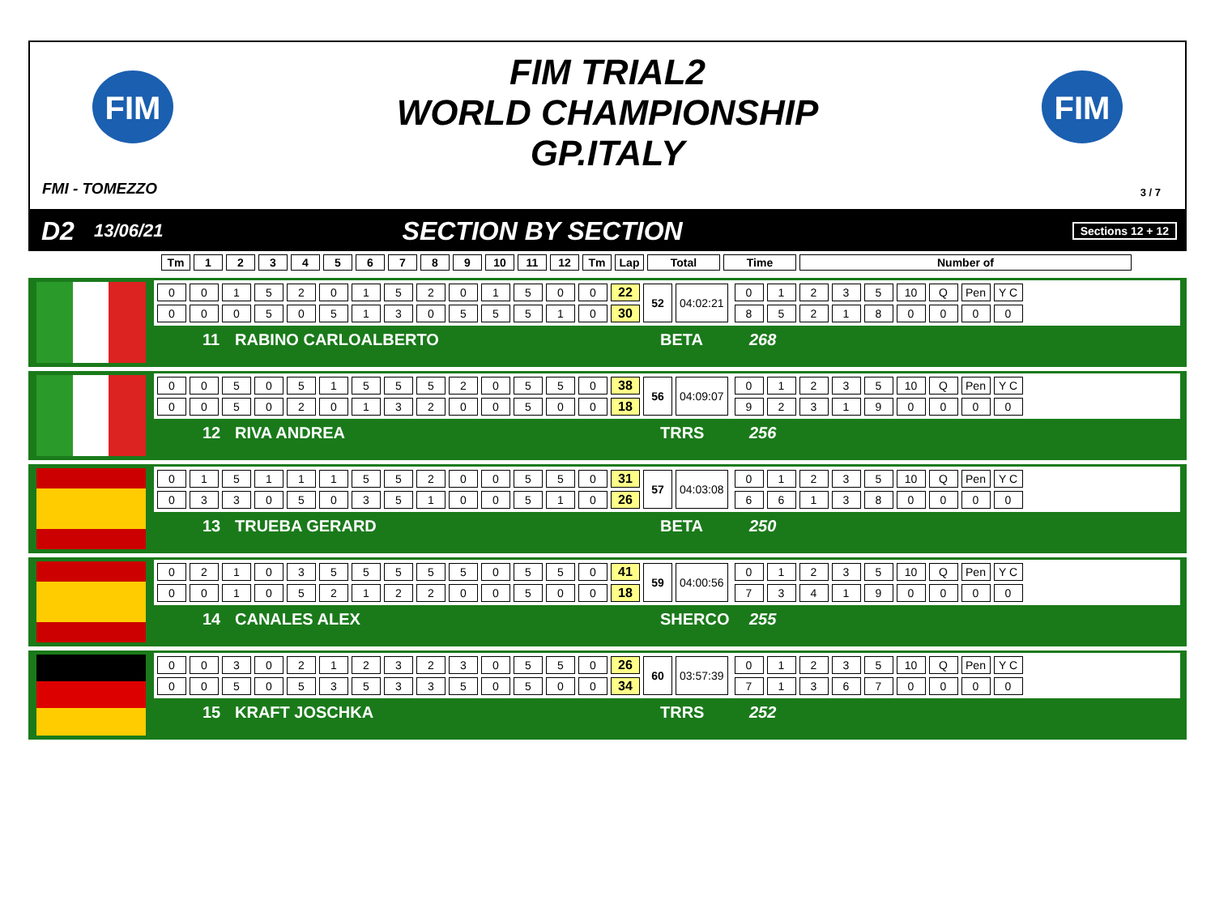FIM
FIM
FIM TRIAL2
WORLD CHAMPIONSHIP
GP.ITALY
FMI - TOMEZZO 3 / 7
D2 13/06/21 SECTION BY SECTION Sections 12 + 12
| Tm | 1 | 2 | 3 | 4 | 5 | 6 | 7 | 8 | 9 | 10 | 11 | 12 | Tm | Lap | Total | Time | Number of |
| --- | --- | --- | --- | --- | --- | --- | --- | --- | --- | --- | --- | --- | --- | --- | --- | --- | --- |
| 0 | 0 | 1 | 5 | 2 | 0 | 1 | 5 | 2 | 0 | 1 | 5 | 0 | 0 | 22 | 52 | 04:02:21 |
| 0 | 0 | 0 | 5 | 0 | 5 | 1 | 3 | 0 | 5 | 5 | 5 | 1 | 0 | 30 | | |
| 0 | 1 | 2 | 3 | 5 | 10 | Q | Pen | Y C |
| 8 | 5 | 2 | 1 | 8 | 0 | 0 | 0 | 0 |
11 RABINO CARLOALBERTO BETA 268
| 0 | 0 | 5 | 0 | 5 | 1 | 5 | 5 | 5 | 2 | 0 | 5 | 5 | 0 | 38 | 56 | 04:09:07 |
| 0 | 0 | 5 | 0 | 2 | 0 | 1 | 3 | 2 | 0 | 0 | 5 | 0 | 0 | 18 | | |
| 0 | 1 | 2 | 3 | 5 | 10 | Q | Pen | Y C |
| 9 | 2 | 3 | 1 | 9 | 0 | 0 | 0 | 0 |
12 RIVA ANDREA TRRS 256
| 0 | 1 | 5 | 1 | 1 | 1 | 5 | 5 | 2 | 0 | 0 | 5 | 5 | 0 | 31 | 57 | 04:03:08 |
| 0 | 3 | 3 | 0 | 5 | 0 | 3 | 5 | 1 | 0 | 0 | 5 | 1 | 0 | 26 | | |
| 0 | 1 | 2 | 3 | 5 | 10 | Q | Pen | Y C |
| 6 | 6 | 1 | 3 | 8 | 0 | 0 | 0 | 0 |
13 TRUEBA GERARD BETA 250
| 0 | 2 | 1 | 0 | 3 | 5 | 5 | 5 | 5 | 5 | 0 | 5 | 5 | 0 | 41 | 59 | 04:00:56 |
| 0 | 0 | 1 | 0 | 5 | 2 | 1 | 2 | 2 | 0 | 0 | 5 | 0 | 0 | 18 | | |
| 0 | 1 | 2 | 3 | 5 | 10 | Q | Pen | Y C |
| 7 | 3 | 4 | 1 | 9 | 0 | 0 | 0 | 0 |
14 CANALES ALEX SHERCO 255
| 0 | 0 | 3 | 0 | 2 | 1 | 2 | 3 | 2 | 3 | 0 | 5 | 5 | 0 | 26 | 60 | 03:57:39 |
| 0 | 0 | 5 | 0 | 5 | 3 | 5 | 3 | 3 | 5 | 0 | 5 | 0 | 0 | 34 | | |
| 0 | 1 | 2 | 3 | 5 | 10 | Q | Pen | Y C |
| 7 | 1 | 3 | 6 | 7 | 0 | 0 | 0 | 0 |
15 KRAFT JOSCHKA TRRS 252